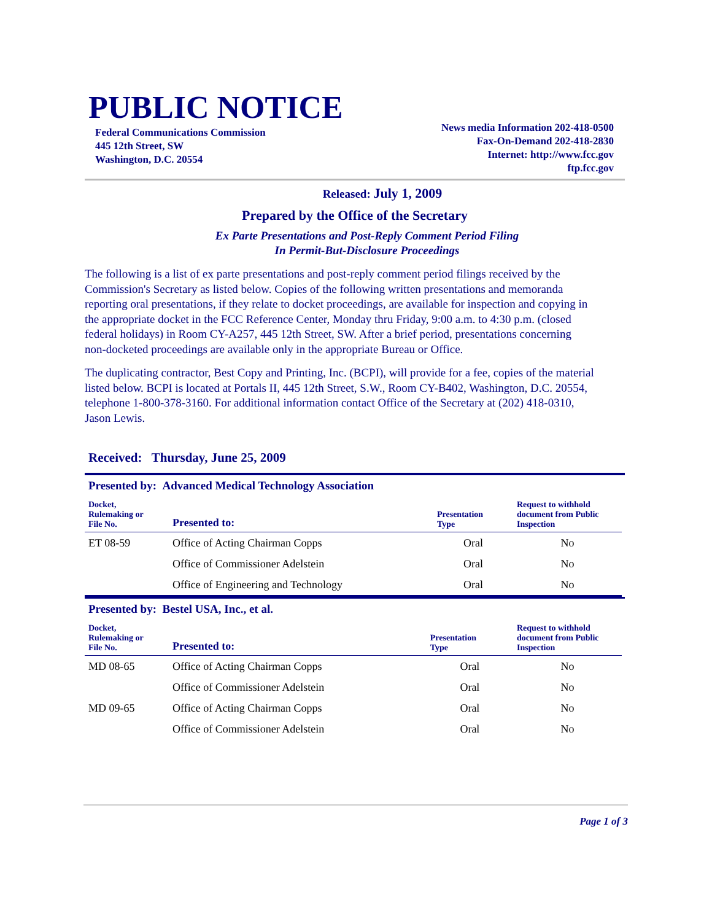PUBLIC NOTICE
Federal Communications Commission
445 12th Street, SW
Washington, D.C. 20554
News media Information 202-418-0500
Fax-On-Demand 202-418-2830
Internet: http://www.fcc.gov
ftp.fcc.gov
Released: July 1, 2009
Prepared by the Office of the Secretary
Ex Parte Presentations and Post-Reply Comment Period Filing
In Permit-But-Disclosure Proceedings
The following is a list of ex parte presentations and post-reply comment period filings received by the Commission's Secretary as listed below. Copies of the following written presentations and memoranda reporting oral presentations, if they relate to docket proceedings, are available for inspection and copying in the appropriate docket in the FCC Reference Center, Monday thru Friday, 9:00 a.m. to 4:30 p.m. (closed federal holidays) in Room CY-A257, 445 12th Street, SW. After a brief period, presentations concerning non-docketed proceedings are available only in the appropriate Bureau or Office.
The duplicating contractor, Best Copy and Printing, Inc. (BCPI), will provide for a fee, copies of the material listed below. BCPI is located at Portals II, 445 12th Street, S.W., Room CY-B402, Washington, D.C. 20554, telephone 1-800-378-3160. For additional information contact Office of the Secretary at (202) 418-0310, Jason Lewis.
Received: Thursday, June 25, 2009
Presented by: Advanced Medical Technology Association
| Docket, Rulemaking or File No. | Presented to: | Presentation Type | Request to withhold document from Public Inspection |
| --- | --- | --- | --- |
| ET 08-59 | Office of Acting Chairman Copps | Oral | No |
| | Office of Commissioner Adelstein | Oral | No |
| | Office of Engineering and Technology | Oral | No |
Presented by: Bestel USA, Inc., et al.
| Docket, Rulemaking or File No. | Presented to: | Presentation Type | Request to withhold document from Public Inspection |
| --- | --- | --- | --- |
| MD 08-65 | Office of Acting Chairman Copps | Oral | No |
| | Office of Commissioner Adelstein | Oral | No |
| MD 09-65 | Office of Acting Chairman Copps | Oral | No |
| | Office of Commissioner Adelstein | Oral | No |
Page 1 of 3